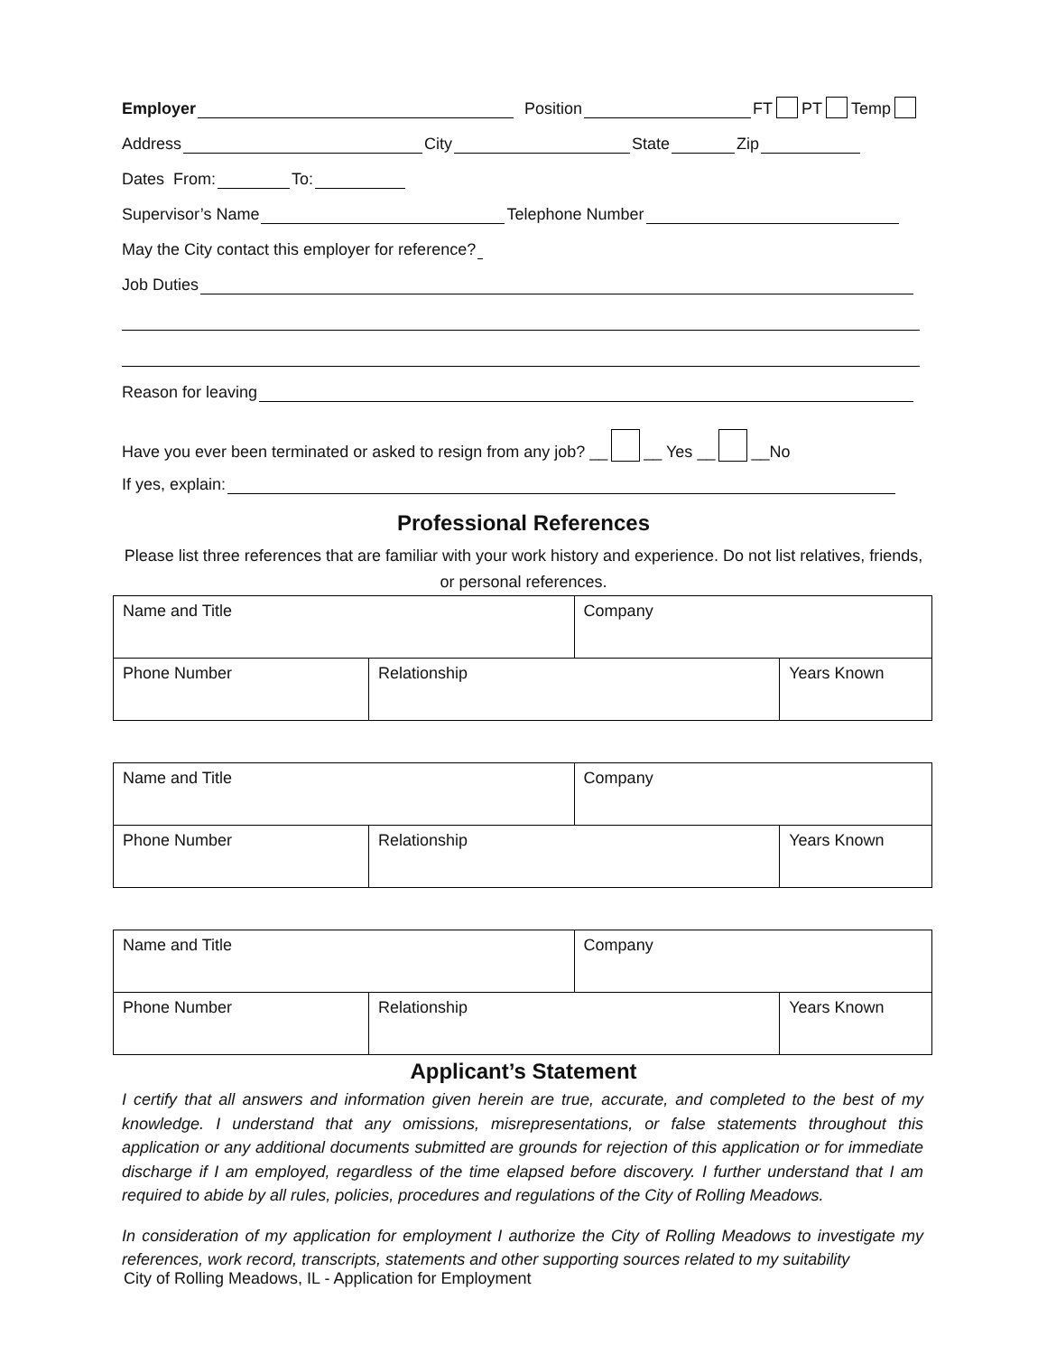Employer Position FT PT Temp
Address City State Zip
Dates From: To:
Supervisor’s Name Telephone Number
May the City contact this employer for reference?
Job Duties
Reason for leaving
Have you ever been terminated or asked to resign from any job? __ __ Yes __ __No
If yes, explain:
Professional References
Please list three references that are familiar with your work history and experience. Do not list relatives, friends, or personal references.
| Name and Title | | Company | |
| Phone Number | Relationship | | Years Known |
| Name and Title | | Company | |
| Phone Number | Relationship | | Years Known |
| Name and Title | | Company | |
| Phone Number | Relationship | | Years Known |
Applicant’s Statement
I certify that all answers and information given herein are true, accurate, and completed to the best of my knowledge. I understand that any omissions, misrepresentations, or false statements throughout this application or any additional documents submitted are grounds for rejection of this application or for immediate discharge if I am employed, regardless of the time elapsed before discovery. I further understand that I am required to abide by all rules, policies, procedures and regulations of the City of Rolling Meadows.
In consideration of my application for employment I authorize the City of Rolling Meadows to investigate my references, work record, transcripts, statements and other supporting sources related to my suitability
City of Rolling Meadows, IL - Application for Employment